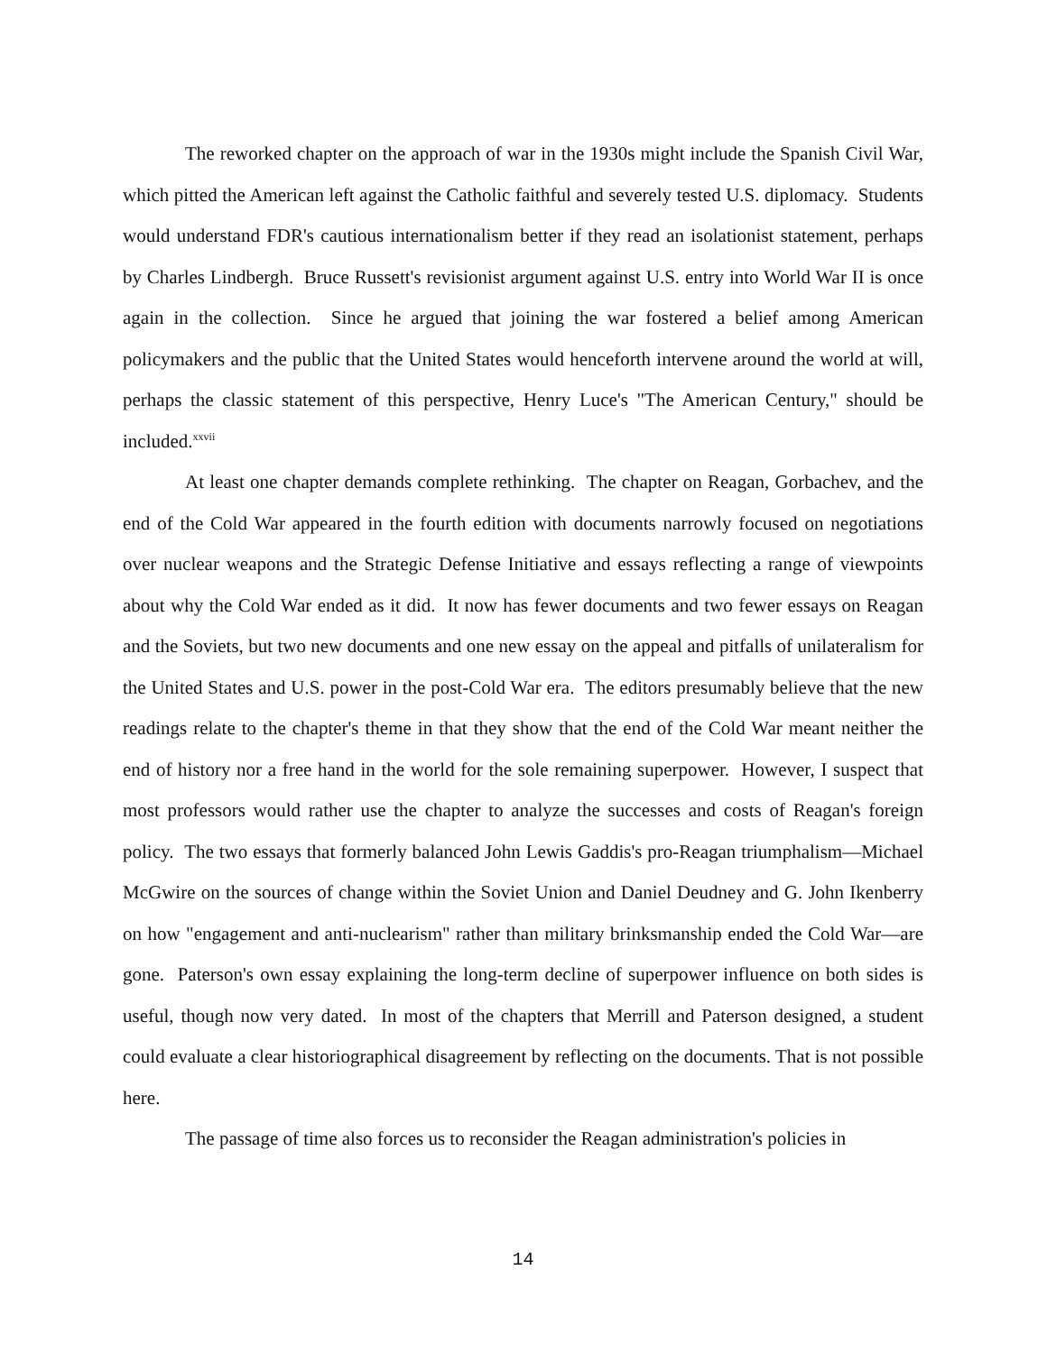The reworked chapter on the approach of war in the 1930s might include the Spanish Civil War, which pitted the American left against the Catholic faithful and severely tested U.S. diplomacy. Students would understand FDR's cautious internationalism better if they read an isolationist statement, perhaps by Charles Lindbergh. Bruce Russett's revisionist argument against U.S. entry into World War II is once again in the collection. Since he argued that joining the war fostered a belief among American policymakers and the public that the United States would henceforth intervene around the world at will, perhaps the classic statement of this perspective, Henry Luce's "The American Century," should be included.<sup>xxvii</sup>
At least one chapter demands complete rethinking. The chapter on Reagan, Gorbachev, and the end of the Cold War appeared in the fourth edition with documents narrowly focused on negotiations over nuclear weapons and the Strategic Defense Initiative and essays reflecting a range of viewpoints about why the Cold War ended as it did. It now has fewer documents and two fewer essays on Reagan and the Soviets, but two new documents and one new essay on the appeal and pitfalls of unilateralism for the United States and U.S. power in the post-Cold War era. The editors presumably believe that the new readings relate to the chapter's theme in that they show that the end of the Cold War meant neither the end of history nor a free hand in the world for the sole remaining superpower. However, I suspect that most professors would rather use the chapter to analyze the successes and costs of Reagan's foreign policy. The two essays that formerly balanced John Lewis Gaddis's pro-Reagan triumphalism—Michael McGwire on the sources of change within the Soviet Union and Daniel Deudney and G. John Ikenberry on how "engagement and anti-nuclearism" rather than military brinksmanship ended the Cold War—are gone. Paterson's own essay explaining the long-term decline of superpower influence on both sides is useful, though now very dated. In most of the chapters that Merrill and Paterson designed, a student could evaluate a clear historiographical disagreement by reflecting on the documents. That is not possible here.
The passage of time also forces us to reconsider the Reagan administration's policies in
14